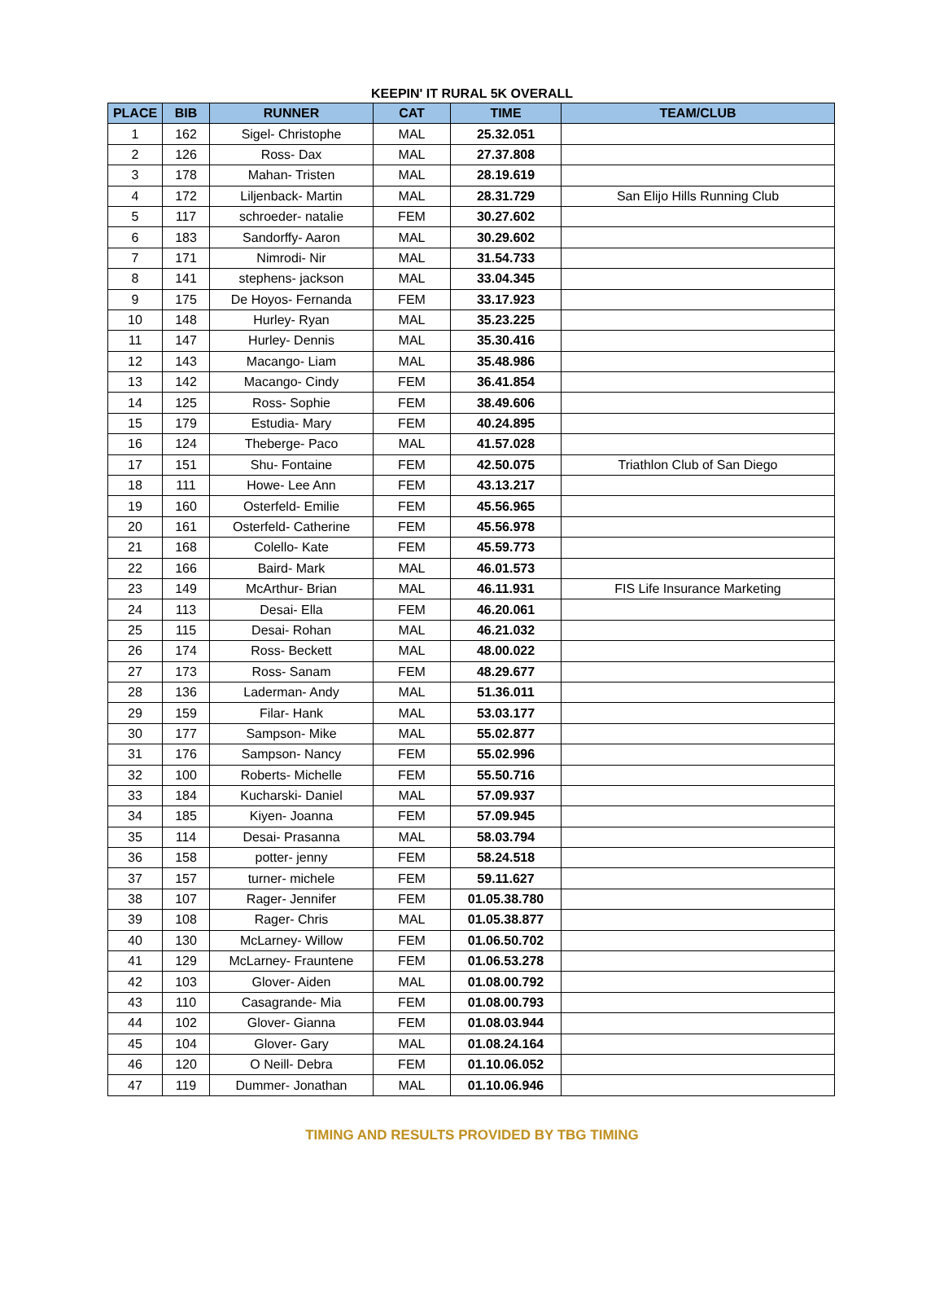KEEPIN' IT RURAL 5K OVERALL
| PLACE | BIB | RUNNER | CAT | TIME | TEAM/CLUB |
| --- | --- | --- | --- | --- | --- |
| 1 | 162 | Sigel- Christophe | MAL | 25.32.051 | |
| 2 | 126 | Ross- Dax | MAL | 27.37.808 | |
| 3 | 178 | Mahan- Tristen | MAL | 28.19.619 | |
| 4 | 172 | Liljenback- Martin | MAL | 28.31.729 | San Elijo Hills Running Club |
| 5 | 117 | schroeder- natalie | FEM | 30.27.602 | |
| 6 | 183 | Sandorffy- Aaron | MAL | 30.29.602 | |
| 7 | 171 | Nimrodi- Nir | MAL | 31.54.733 | |
| 8 | 141 | stephens- jackson | MAL | 33.04.345 | |
| 9 | 175 | De Hoyos- Fernanda | FEM | 33.17.923 | |
| 10 | 148 | Hurley- Ryan | MAL | 35.23.225 | |
| 11 | 147 | Hurley- Dennis | MAL | 35.30.416 | |
| 12 | 143 | Macango- Liam | MAL | 35.48.986 | |
| 13 | 142 | Macango- Cindy | FEM | 36.41.854 | |
| 14 | 125 | Ross- Sophie | FEM | 38.49.606 | |
| 15 | 179 | Estudia- Mary | FEM | 40.24.895 | |
| 16 | 124 | Theberge- Paco | MAL | 41.57.028 | |
| 17 | 151 | Shu- Fontaine | FEM | 42.50.075 | Triathlon Club of San Diego |
| 18 | 111 | Howe- Lee Ann | FEM | 43.13.217 | |
| 19 | 160 | Osterfeld- Emilie | FEM | 45.56.965 | |
| 20 | 161 | Osterfeld- Catherine | FEM | 45.56.978 | |
| 21 | 168 | Colello- Kate | FEM | 45.59.773 | |
| 22 | 166 | Baird- Mark | MAL | 46.01.573 | |
| 23 | 149 | McArthur- Brian | MAL | 46.11.931 | FIS Life Insurance Marketing |
| 24 | 113 | Desai- Ella | FEM | 46.20.061 | |
| 25 | 115 | Desai- Rohan | MAL | 46.21.032 | |
| 26 | 174 | Ross- Beckett | MAL | 48.00.022 | |
| 27 | 173 | Ross- Sanam | FEM | 48.29.677 | |
| 28 | 136 | Laderman- Andy | MAL | 51.36.011 | |
| 29 | 159 | Filar- Hank | MAL | 53.03.177 | |
| 30 | 177 | Sampson- Mike | MAL | 55.02.877 | |
| 31 | 176 | Sampson- Nancy | FEM | 55.02.996 | |
| 32 | 100 | Roberts- Michelle | FEM | 55.50.716 | |
| 33 | 184 | Kucharski- Daniel | MAL | 57.09.937 | |
| 34 | 185 | Kiyen- Joanna | FEM | 57.09.945 | |
| 35 | 114 | Desai- Prasanna | MAL | 58.03.794 | |
| 36 | 158 | potter- jenny | FEM | 58.24.518 | |
| 37 | 157 | turner- michele | FEM | 59.11.627 | |
| 38 | 107 | Rager- Jennifer | FEM | 01.05.38.780 | |
| 39 | 108 | Rager- Chris | MAL | 01.05.38.877 | |
| 40 | 130 | McLarney- Willow | FEM | 01.06.50.702 | |
| 41 | 129 | McLarney- Frauntene | FEM | 01.06.53.278 | |
| 42 | 103 | Glover- Aiden | MAL | 01.08.00.792 | |
| 43 | 110 | Casagrande- Mia | FEM | 01.08.00.793 | |
| 44 | 102 | Glover- Gianna | FEM | 01.08.03.944 | |
| 45 | 104 | Glover- Gary | MAL | 01.08.24.164 | |
| 46 | 120 | O Neill- Debra | FEM | 01.10.06.052 | |
| 47 | 119 | Dummer- Jonathan | MAL | 01.10.06.946 | |
TIMING AND RESULTS PROVIDED BY TBG TIMING